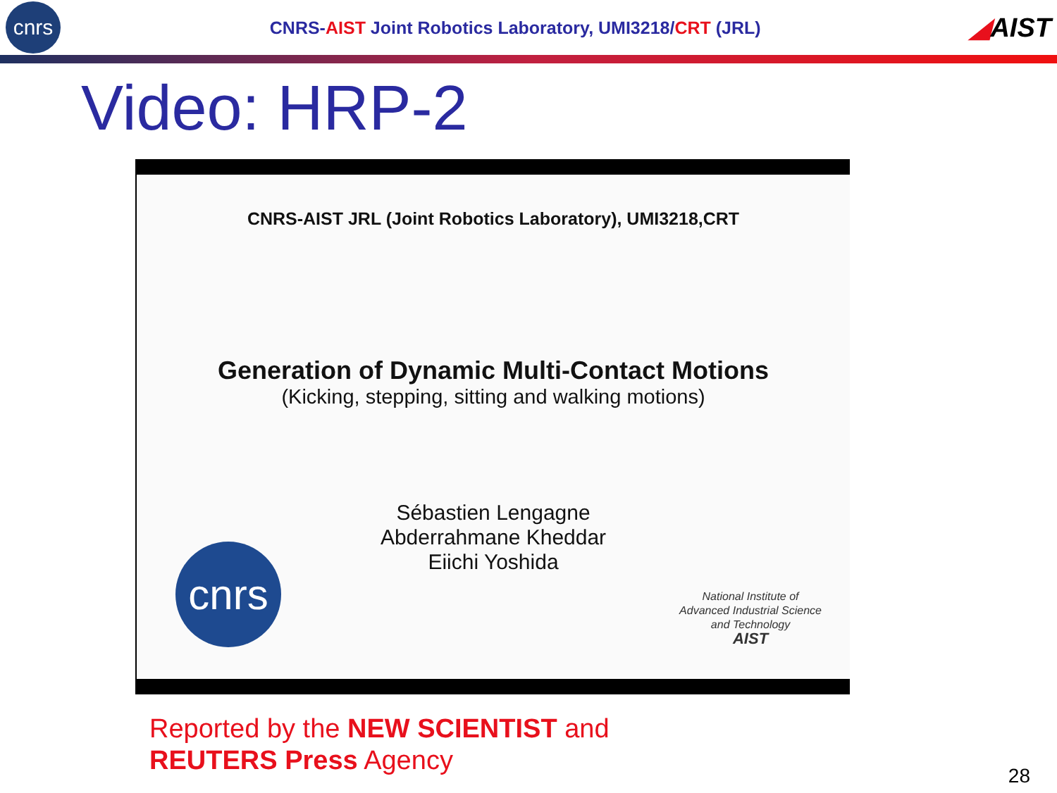cnrs
CNRS-AIST Joint Robotics Laboratory, UMI3218/CRT (JRL)
◢AIST
Video: HRP-2
CNRS-AIST JRL (Joint Robotics Laboratory), UMI3218,CRT
Generation of Dynamic Multi-Contact Motions
(Kicking, stepping, sitting and walking motions)
Sébastien Lengagne
Abderrahmane Kheddar
Eiichi Yoshida
cnrs
National Institute of
Advanced Industrial Science
and Technology
AIST
Reported by the NEW SCIENTIST and
REUTERS Press Agency
28